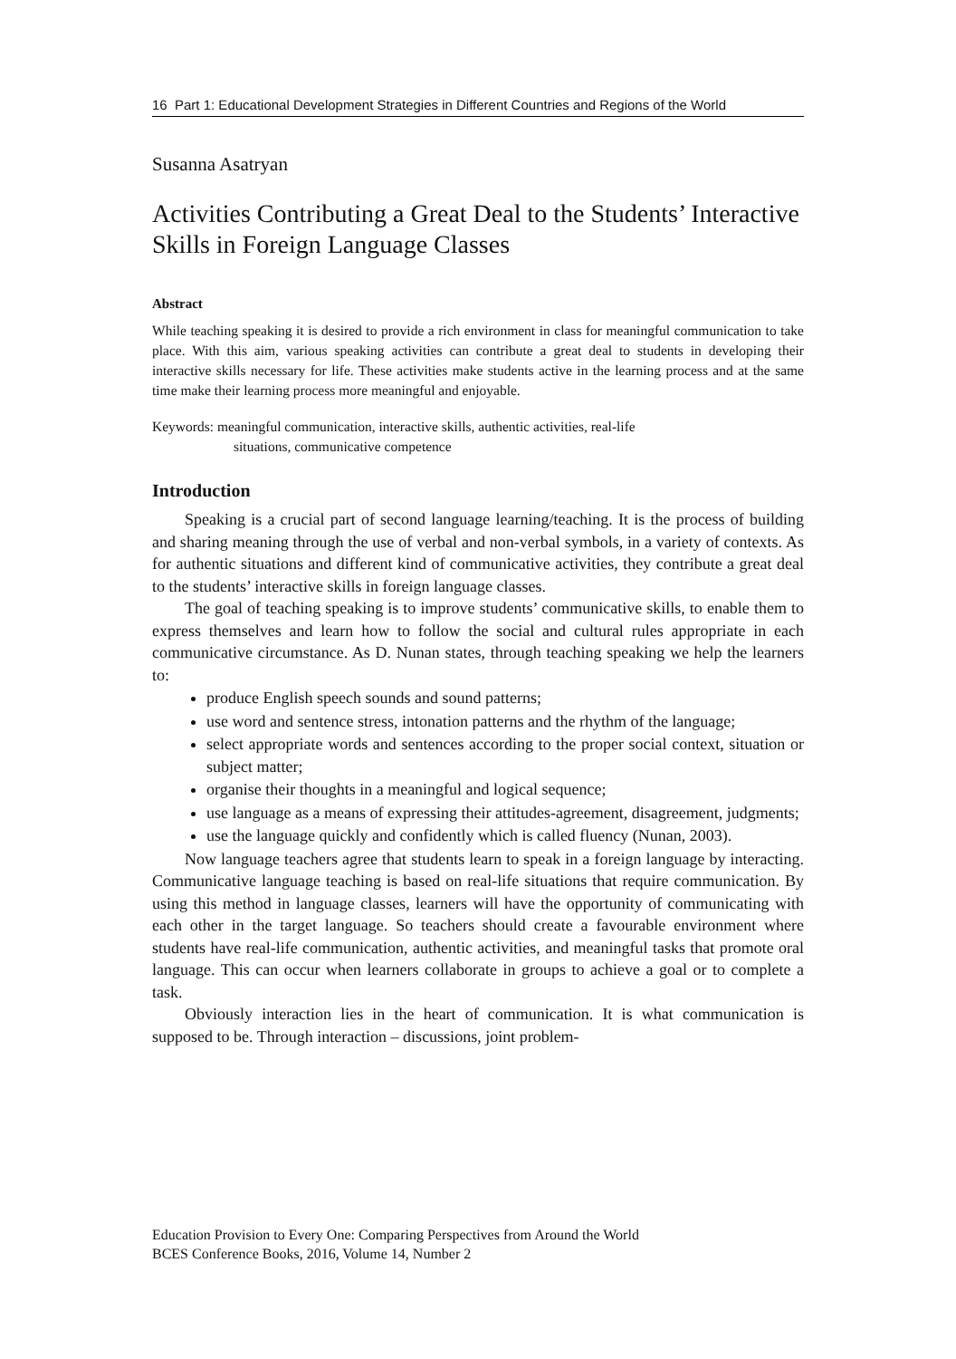16 Part 1: Educational Development Strategies in Different Countries and Regions of the World
Susanna Asatryan
Activities Contributing a Great Deal to the Students’ Interactive Skills in Foreign Language Classes
Abstract
While teaching speaking it is desired to provide a rich environment in class for meaningful communication to take place. With this aim, various speaking activities can contribute a great deal to students in developing their interactive skills necessary for life. These activities make students active in the learning process and at the same time make their learning process more meaningful and enjoyable.
Keywords: meaningful communication, interactive skills, authentic activities, real-life
situations, communicative competence
Introduction
Speaking is a crucial part of second language learning/teaching. It is the process of building and sharing meaning through the use of verbal and non-verbal symbols, in a variety of contexts. As for authentic situations and different kind of communicative activities, they contribute a great deal to the students’ interactive skills in foreign language classes.
The goal of teaching speaking is to improve students’ communicative skills, to enable them to express themselves and learn how to follow the social and cultural rules appropriate in each communicative circumstance. As D. Nunan states, through teaching speaking we help the learners to:
produce English speech sounds and sound patterns;
use word and sentence stress, intonation patterns and the rhythm of the language;
select appropriate words and sentences according to the proper social context, situation or subject matter;
organise their thoughts in a meaningful and logical sequence;
use language as a means of expressing their attitudes-agreement, disagreement, judgments;
use the language quickly and confidently which is called fluency (Nunan, 2003).
Now language teachers agree that students learn to speak in a foreign language by interacting. Communicative language teaching is based on real-life situations that require communication. By using this method in language classes, learners will have the opportunity of communicating with each other in the target language. So teachers should create a favourable environment where students have real-life communication, authentic activities, and meaningful tasks that promote oral language. This can occur when learners collaborate in groups to achieve a goal or to complete a task.
Obviously interaction lies in the heart of communication. It is what communication is supposed to be. Through interaction – discussions, joint problem-
Education Provision to Every One: Comparing Perspectives from Around the World
BCES Conference Books, 2016, Volume 14, Number 2